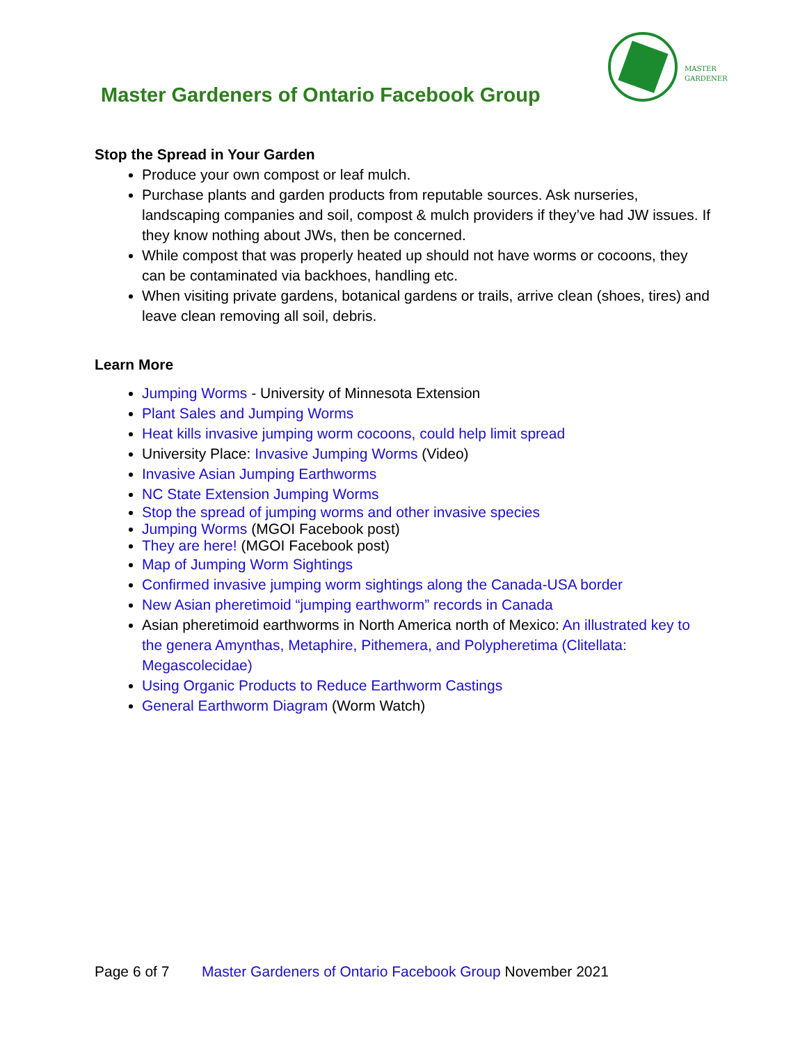Master Gardeners of Ontario Facebook Group
MASTER
GARDENER
Stop the Spread in Your Garden
Produce your own compost or leaf mulch.
Purchase plants and garden products from reputable sources. Ask nurseries, landscaping companies and soil, compost & mulch providers if they’ve had JW issues. If they know nothing about JWs, then be concerned.
While compost that was properly heated up should not have worms or cocoons, they can be contaminated via backhoes, handling etc.
When visiting private gardens, botanical gardens or trails, arrive clean (shoes, tires) and leave clean removing all soil, debris.
Learn More
Jumping Worms - University of Minnesota Extension
Plant Sales and Jumping Worms
Heat kills invasive jumping worm cocoons, could help limit spread
University Place: Invasive Jumping Worms (Video)
Invasive Asian Jumping Earthworms
NC State Extension Jumping Worms
Stop the spread of jumping worms and other invasive species
Jumping Worms (MGOI Facebook post)
They are here! (MGOI Facebook post)
Map of Jumping Worm Sightings
Confirmed invasive jumping worm sightings along the Canada-USA border
New Asian pheretimoid “jumping earthworm” records in Canada
Asian pheretimoid earthworms in North America north of Mexico: An illustrated key to the genera Amynthas, Metaphire, Pithemera, and Polypheretima (Clitellata: Megascolecidae)
Using Organic Products to Reduce Earthworm Castings
General Earthworm Diagram (Worm Watch)
Page 6 of 7 Master Gardeners of Ontario Facebook Group November 2021